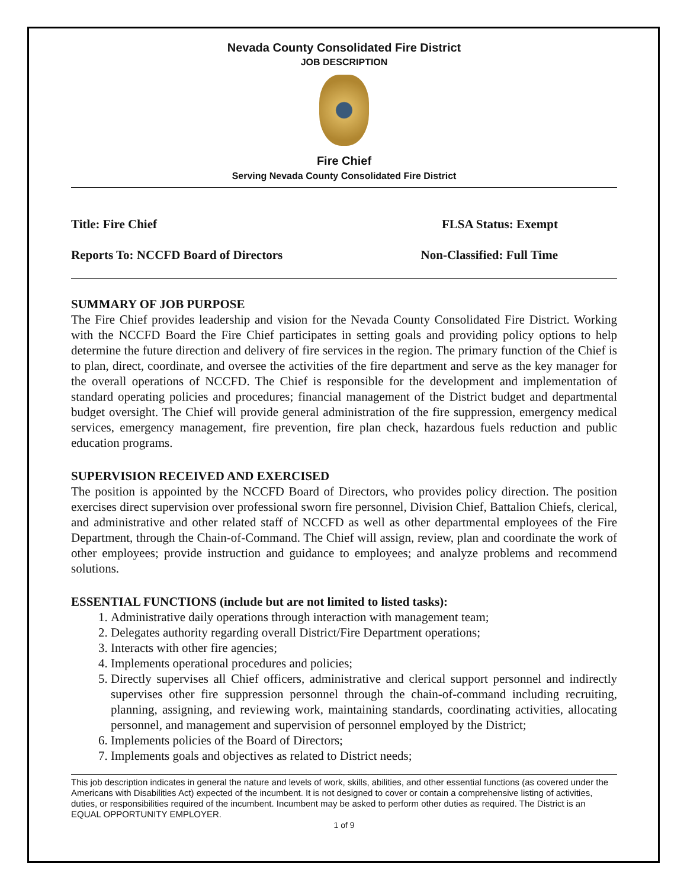Nevada County Consolidated Fire District
JOB DESCRIPTION
Fire Chief
Serving Nevada County Consolidated Fire District
Title: Fire Chief FLSA Status: Exempt
Reports To: NCCFD Board of Directors Non-Classified: Full Time
SUMMARY OF JOB PURPOSE
The Fire Chief provides leadership and vision for the Nevada County Consolidated Fire District. Working with the NCCFD Board the Fire Chief participates in setting goals and providing policy options to help determine the future direction and delivery of fire services in the region. The primary function of the Chief is to plan, direct, coordinate, and oversee the activities of the fire department and serve as the key manager for the overall operations of NCCFD. The Chief is responsible for the development and implementation of standard operating policies and procedures; financial management of the District budget and departmental budget oversight. The Chief will provide general administration of the fire suppression, emergency medical services, emergency management, fire prevention, fire plan check, hazardous fuels reduction and public education programs.
SUPERVISION RECEIVED AND EXERCISED
The position is appointed by the NCCFD Board of Directors, who provides policy direction. The position exercises direct supervision over professional sworn fire personnel, Division Chief, Battalion Chiefs, clerical, and administrative and other related staff of NCCFD as well as other departmental employees of the Fire Department, through the Chain-of-Command. The Chief will assign, review, plan and coordinate the work of other employees; provide instruction and guidance to employees; and analyze problems and recommend solutions.
ESSENTIAL FUNCTIONS (include but are not limited to listed tasks):
1. Administrative daily operations through interaction with management team;
2. Delegates authority regarding overall District/Fire Department operations;
3. Interacts with other fire agencies;
4. Implements operational procedures and policies;
5. Directly supervises all Chief officers, administrative and clerical support personnel and indirectly supervises other fire suppression personnel through the chain-of-command including recruiting, planning, assigning, and reviewing work, maintaining standards, coordinating activities, allocating personnel, and management and supervision of personnel employed by the District;
6. Implements policies of the Board of Directors;
7. Implements goals and objectives as related to District needs;
This job description indicates in general the nature and levels of work, skills, abilities, and other essential functions (as covered under the Americans with Disabilities Act) expected of the incumbent. It is not designed to cover or contain a comprehensive listing of activities, duties, or responsibilities required of the incumbent. Incumbent may be asked to perform other duties as required. The District is an EQUAL OPPORTUNITY EMPLOYER.
1 of 9